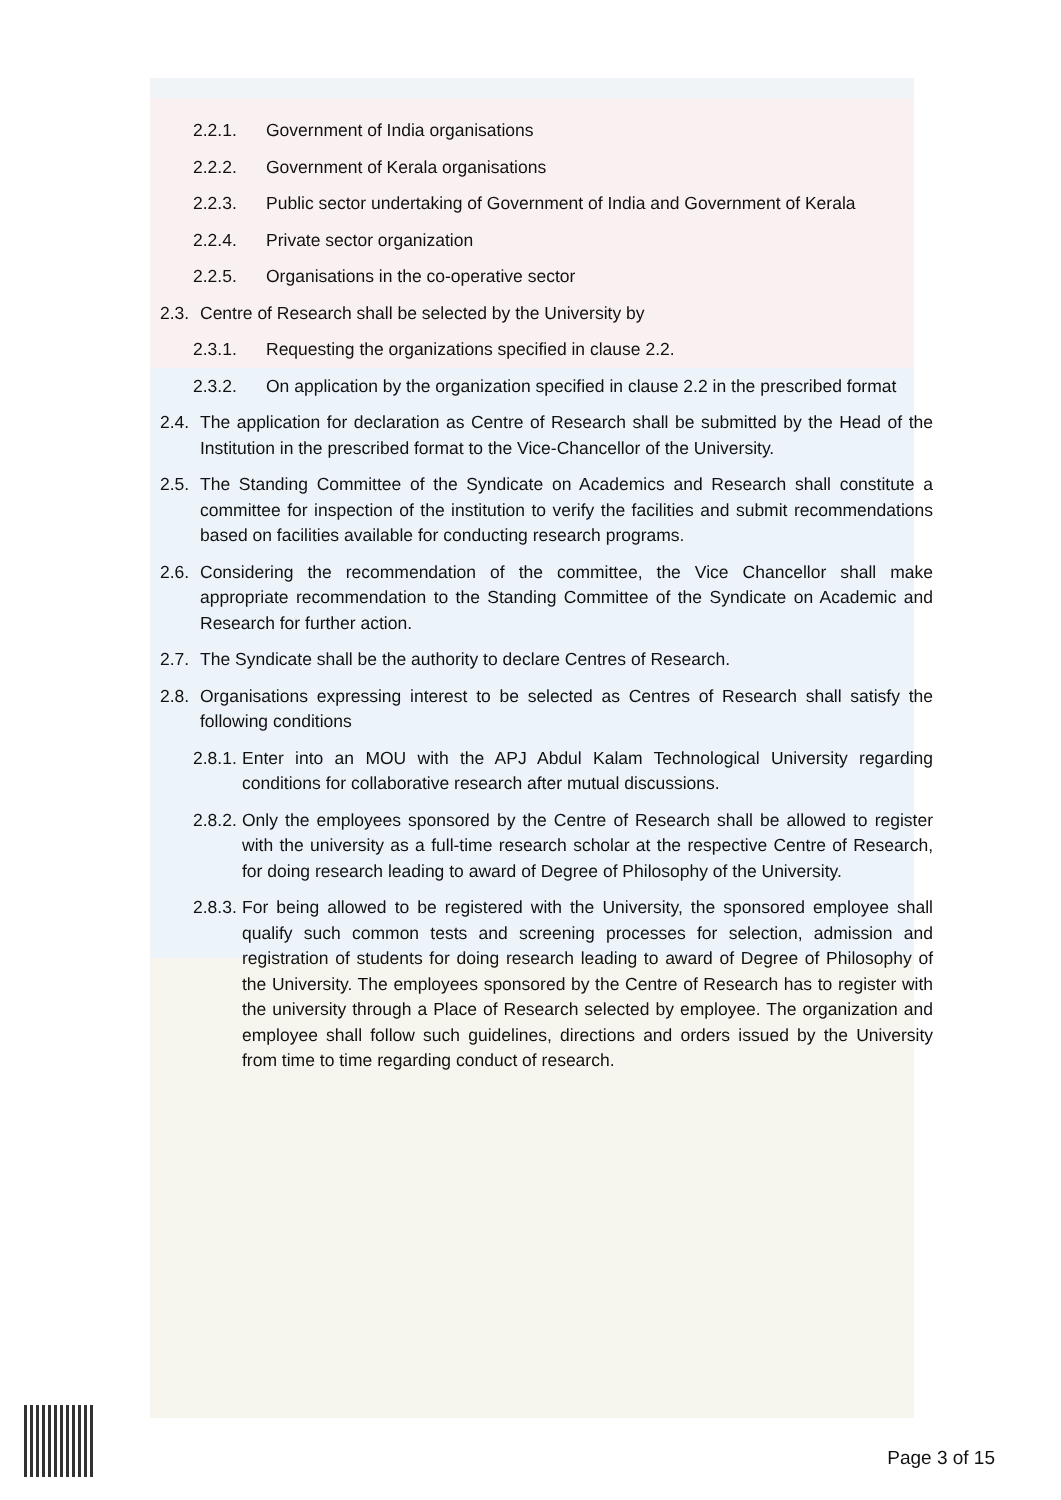2.2.1. Government of India organisations
2.2.2. Government of Kerala organisations
2.2.3. Public sector undertaking of Government of India and Government of Kerala
2.2.4. Private sector organization
2.2.5. Organisations in the co-operative sector
2.3. Centre of Research shall be selected by the University by
2.3.1. Requesting the organizations specified in clause 2.2.
2.3.2. On application by the organization specified in clause 2.2 in the prescribed format
2.4. The application for declaration as Centre of Research shall be submitted by the Head of the Institution in the prescribed format to the Vice-Chancellor of the University.
2.5. The Standing Committee of the Syndicate on Academics and Research shall constitute a committee for inspection of the institution to verify the facilities and submit recommendations based on facilities available for conducting research programs.
2.6. Considering the recommendation of the committee, the Vice Chancellor shall make appropriate recommendation to the Standing Committee of the Syndicate on Academic and Research for further action.
2.7. The Syndicate shall be the authority to declare Centres of Research.
2.8. Organisations expressing interest to be selected as Centres of Research shall satisfy the following conditions
2.8.1. Enter into an MOU with the APJ Abdul Kalam Technological University regarding conditions for collaborative research after mutual discussions.
2.8.2. Only the employees sponsored by the Centre of Research shall be allowed to register with the university as a full-time research scholar at the respective Centre of Research, for doing research leading to award of Degree of Philosophy of the University.
2.8.3. For being allowed to be registered with the University, the sponsored employee shall qualify such common tests and screening processes for selection, admission and registration of students for doing research leading to award of Degree of Philosophy of the University. The employees sponsored by the Centre of Research has to register with the university through a Place of Research selected by employee. The organization and employee shall follow such guidelines, directions and orders issued by the University from time to time regarding conduct of research.
Page 3 of 15